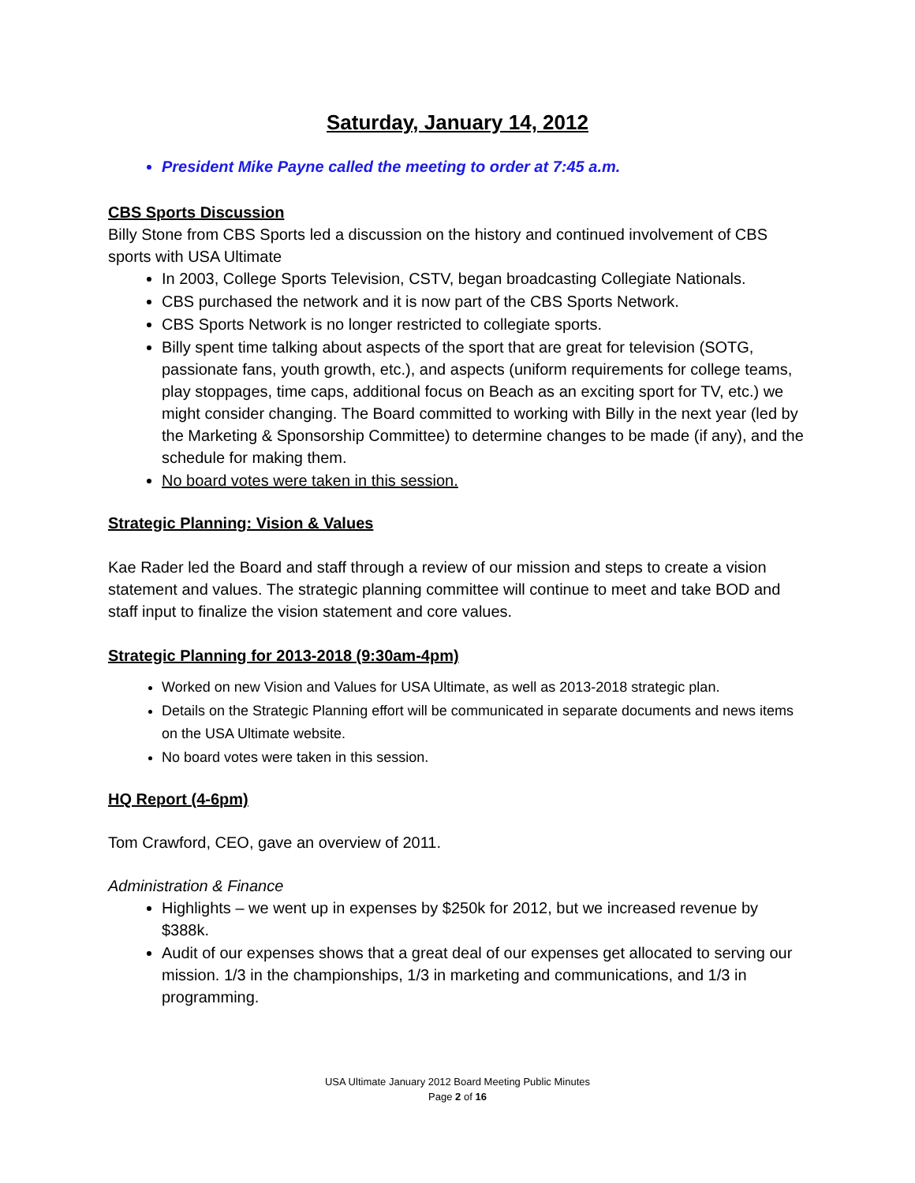Saturday, January 14, 2012
President Mike Payne called the meeting to order at 7:45 a.m.
CBS Sports Discussion
Billy Stone from CBS Sports led a discussion on the history and continued involvement of CBS sports with USA Ultimate
In 2003, College Sports Television, CSTV, began broadcasting Collegiate Nationals.
CBS purchased the network and it is now part of the CBS Sports Network.
CBS Sports Network is no longer restricted to collegiate sports.
Billy spent time talking about aspects of the sport that are great for television (SOTG, passionate fans, youth growth, etc.), and aspects (uniform requirements for college teams, play stoppages, time caps, additional focus on Beach as an exciting sport for TV, etc.) we might consider changing. The Board committed to working with Billy in the next year (led by the Marketing & Sponsorship Committee) to determine changes to be made (if any), and the schedule for making them.
No board votes were taken in this session.
Strategic Planning: Vision & Values
Kae Rader led the Board and staff through a review of our mission and steps to create a vision statement and values. The strategic planning committee will continue to meet and take BOD and staff input to finalize the vision statement and core values.
Strategic Planning for 2013-2018 (9:30am-4pm)
Worked on new Vision and Values for USA Ultimate, as well as 2013-2018 strategic plan.
Details on the Strategic Planning effort will be communicated in separate documents and news items on the USA Ultimate website.
No board votes were taken in this session.
HQ Report (4-6pm)
Tom Crawford, CEO, gave an overview of 2011.
Administration & Finance
Highlights – we went up in expenses by $250k for 2012, but we increased revenue by $388k.
Audit of our expenses shows that a great deal of our expenses get allocated to serving our mission. 1/3 in the championships, 1/3 in marketing and communications, and 1/3 in programming.
USA Ultimate January 2012 Board Meeting Public Minutes
Page 2 of 16